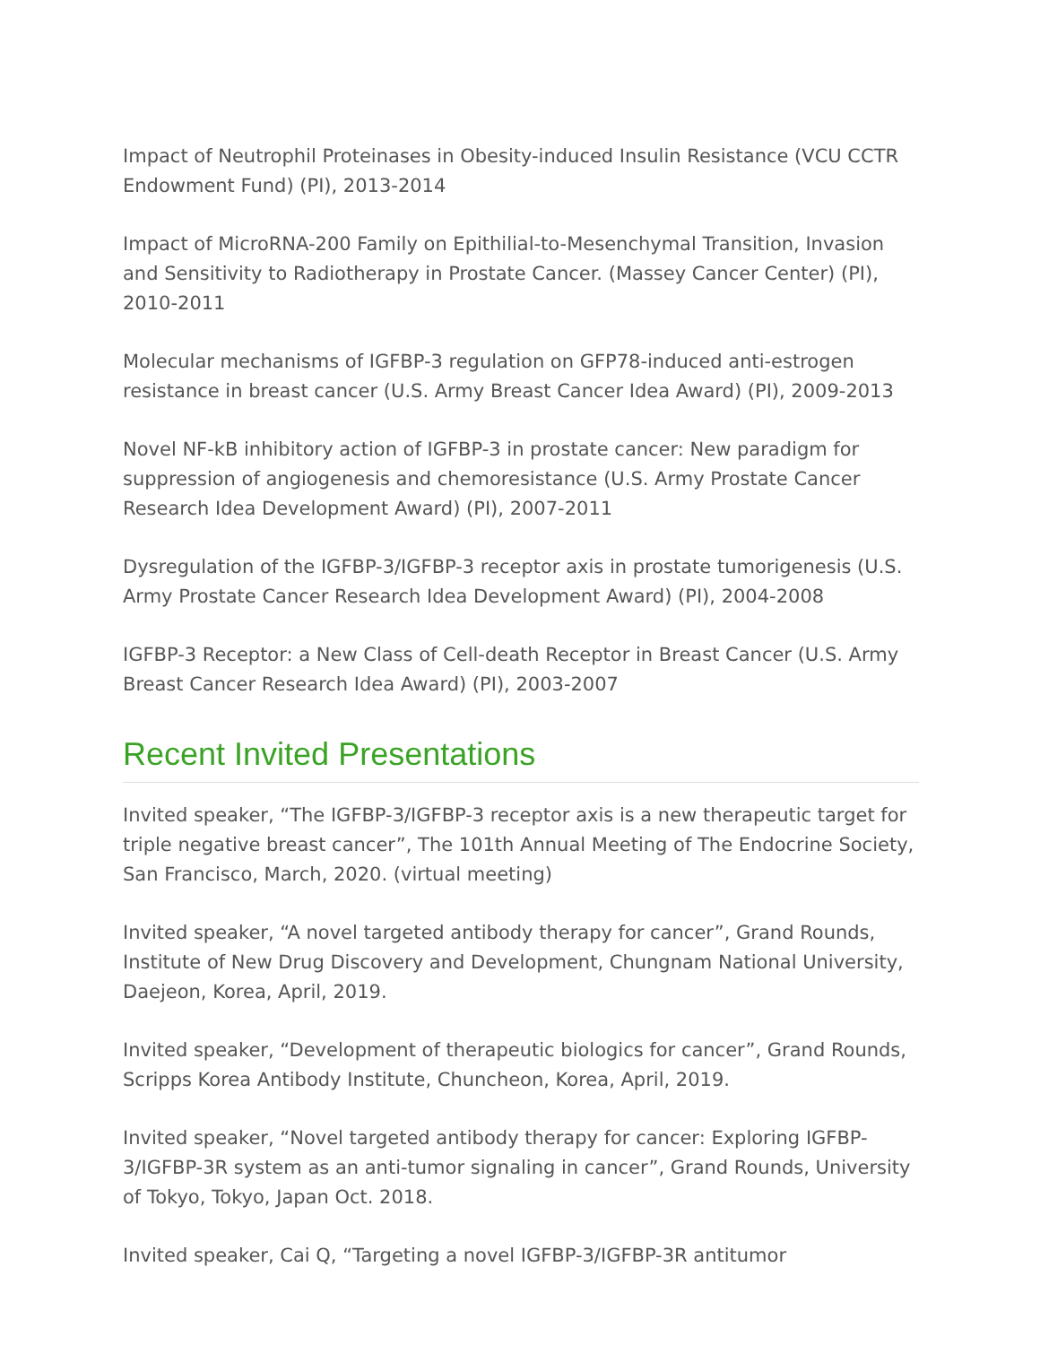Impact of Neutrophil Proteinases in Obesity-induced Insulin Resistance (VCU CCTR Endowment Fund) (PI), 2013-2014
Impact of MicroRNA-200 Family on Epithilial-to-Mesenchymal Transition, Invasion and Sensitivity to Radiotherapy in Prostate Cancer. (Massey Cancer Center) (PI), 2010-2011
Molecular mechanisms of IGFBP-3 regulation on GFP78-induced anti-estrogen resistance in breast cancer (U.S. Army Breast Cancer Idea Award) (PI), 2009-2013
Novel NF-kB inhibitory action of IGFBP-3 in prostate cancer: New paradigm for suppression of angiogenesis and chemoresistance (U.S. Army Prostate Cancer Research Idea Development Award) (PI), 2007-2011
Dysregulation of the IGFBP-3/IGFBP-3 receptor axis in prostate tumorigenesis (U.S. Army Prostate Cancer Research Idea Development Award) (PI), 2004-2008
IGFBP-3 Receptor: a New Class of Cell-death Receptor in Breast Cancer (U.S. Army Breast Cancer Research Idea Award) (PI), 2003-2007
Recent Invited Presentations
Invited speaker, “The IGFBP-3/IGFBP-3 receptor axis is a new therapeutic target for triple negative breast cancer”, The 101th Annual Meeting of The Endocrine Society, San Francisco, March, 2020. (virtual meeting)
Invited speaker, “A novel targeted antibody therapy for cancer”, Grand Rounds, Institute of New Drug Discovery and Development, Chungnam National University, Daejeon, Korea, April, 2019.
Invited speaker, “Development of therapeutic biologics for cancer”, Grand Rounds, Scripps Korea Antibody Institute, Chuncheon, Korea, April, 2019.
Invited speaker, “Novel targeted antibody therapy for cancer: Exploring IGFBP-3/IGFBP-3R system as an anti-tumor signaling in cancer”, Grand Rounds, University of Tokyo, Tokyo, Japan Oct. 2018.
Invited speaker, Cai Q, “Targeting a novel IGFBP-3/IGFBP-3R antitumor